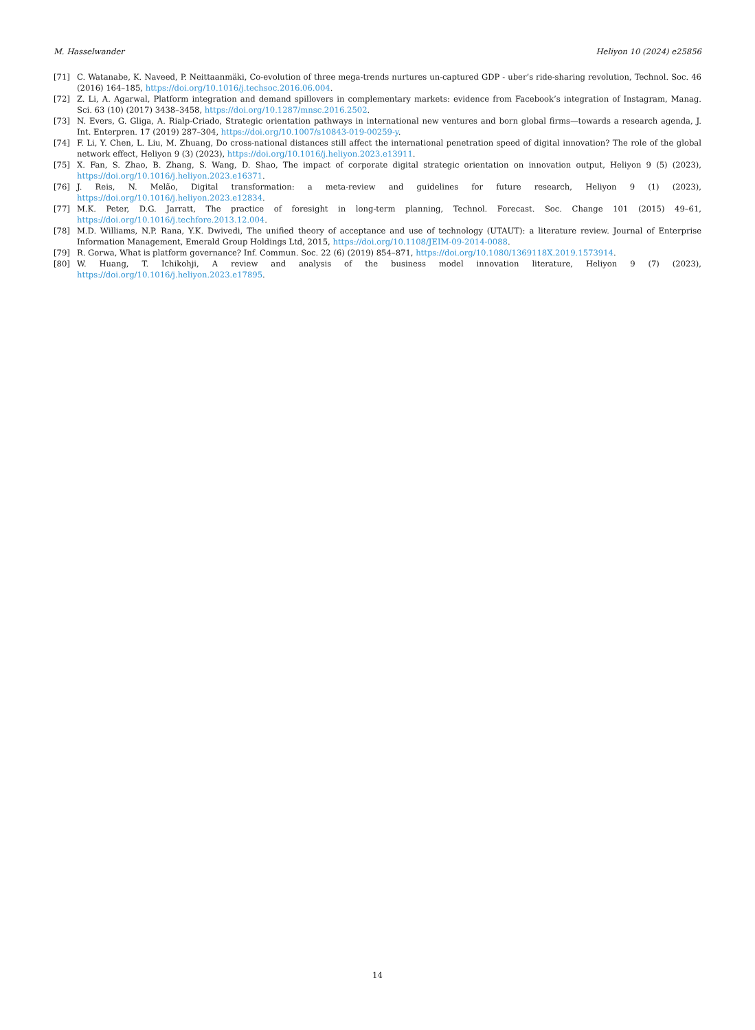M. Hasselwander Heliyon 10 (2024) e25856
[71] C. Watanabe, K. Naveed, P. Neittaanmäki, Co-evolution of three mega-trends nurtures un-captured GDP - uber’s ride-sharing revolution, Technol. Soc. 46 (2016) 164–185, https://doi.org/10.1016/j.techsoc.2016.06.004.
[72] Z. Li, A. Agarwal, Platform integration and demand spillovers in complementary markets: evidence from Facebook’s integration of Instagram, Manag. Sci. 63 (10) (2017) 3438–3458, https://doi.org/10.1287/mnsc.2016.2502.
[73] N. Evers, G. Gliga, A. Rialp-Criado, Strategic orientation pathways in international new ventures and born global firms—towards a research agenda, J. Int. Enterpren. 17 (2019) 287–304, https://doi.org/10.1007/s10843-019-00259-y.
[74] F. Li, Y. Chen, L. Liu, M. Zhuang, Do cross-national distances still affect the international penetration speed of digital innovation? The role of the global network effect, Heliyon 9 (3) (2023), https://doi.org/10.1016/j.heliyon.2023.e13911.
[75] X. Fan, S. Zhao, B. Zhang, S. Wang, D. Shao, The impact of corporate digital strategic orientation on innovation output, Heliyon 9 (5) (2023), https://doi.org/10.1016/j.heliyon.2023.e16371.
[76] J. Reis, N. Melão, Digital transformation: a meta-review and guidelines for future research, Heliyon 9 (1) (2023), https://doi.org/10.1016/j.heliyon.2023.e12834.
[77] M.K. Peter, D.G. Jarratt, The practice of foresight in long-term planning, Technol. Forecast. Soc. Change 101 (2015) 49–61, https://doi.org/10.1016/j.techfore.2013.12.004.
[78] M.D. Williams, N.P. Rana, Y.K. Dwivedi, The unified theory of acceptance and use of technology (UTAUT): a literature review. Journal of Enterprise Information Management, Emerald Group Holdings Ltd, 2015, https://doi.org/10.1108/JEIM-09-2014-0088.
[79] R. Gorwa, What is platform governance? Inf. Commun. Soc. 22 (6) (2019) 854–871, https://doi.org/10.1080/1369118X.2019.1573914.
[80] W. Huang, T. Ichikohji, A review and analysis of the business model innovation literature, Heliyon 9 (7) (2023), https://doi.org/10.1016/j.heliyon.2023.e17895.
14